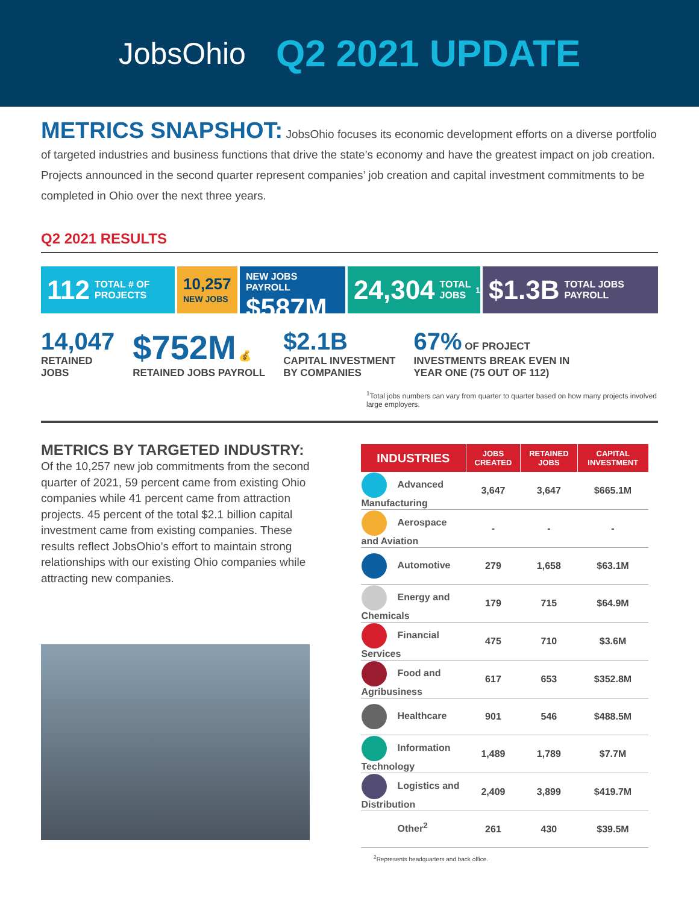JobsOhio
Q2 2021 UPDATE
METRICS SNAPSHOT: JobsOhio focuses its economic development efforts on a diverse portfolio of targeted industries and business functions that drive the state’s economy and have the greatest impact on job creation. Projects announced in the second quarter represent companies’ job creation and capital investment commitments to be completed in Ohio over the next three years.
Q2 2021 RESULTS
112 TOTAL # OF PROJECTS
10,257
NEW JOBS
NEW JOBS PAYROLL
$587M
24,304 TOTAL JOBS<sup>1</sup>
$1.3B TOTAL JOBS PAYROLL
14,047
RETAINED
JOBS
$752M 💰
RETAINED JOBS PAYROLL
$2.1B
CAPITAL INVESTMENT
BY COMPANIES
67% OF PROJECT
INVESTMENTS BREAK EVEN IN
YEAR ONE (75 OUT OF 112)
<sup>1</sup> Total jobs numbers can vary from quarter to quarter based on how many projects involved large employers.
METRICS BY TARGETED INDUSTRY:
Of the 10,257 new job commitments from the second quarter of 2021, 59 percent came from existing Ohio companies while 41 percent came from attraction projects. 45 percent of the total $2.1 billion capital investment came from existing companies. These results reflect JobsOhio’s effort to maintain strong relationships with our existing Ohio companies while attracting new companies.
| INDUSTRIES | JOBS CREATED | RETAINED JOBS | CAPITAL INVESTMENT |
| --- | --- | --- | --- |
| Advanced Manufacturing | 3,647 | 3,647 | $665.1M |
| Aerospace and Aviation | - | - | - |
| Automotive | 279 | 1,658 | $63.1M |
| Energy and Chemicals | 179 | 715 | $64.9M |
| Financial Services | 475 | 710 | $3.6M |
| Food and Agribusiness | 617 | 653 | $352.8M |
| Healthcare | 901 | 546 | $488.5M |
| Information Technology | 1,489 | 1,789 | $7.7M |
| Logistics and Distribution | 2,409 | 3,899 | $419.7M |
| Other<sup>2</sup> | 261 | 430 | $39.5M |
<sup>2</sup> Represents headquarters and back office.